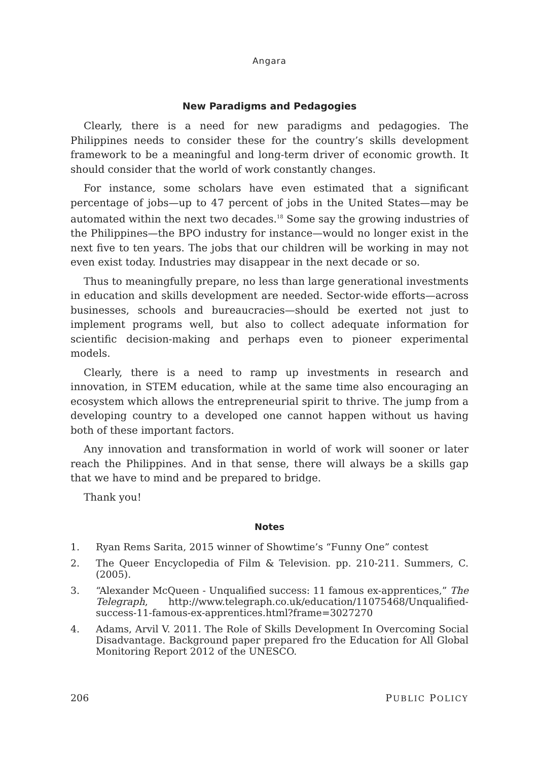Angara
New Paradigms and Pedagogies
Clearly, there is a need for new paradigms and pedagogies. The Philippines needs to consider these for the country’s skills development framework to be a meaningful and long-term driver of economic growth. It should consider that the world of work constantly changes.
For instance, some scholars have even estimated that a significant percentage of jobs—up to 47 percent of jobs in the United States—may be automated within the next two decades.<sup>18</sup> Some say the growing industries of the Philippines—the BPO industry for instance—would no longer exist in the next five to ten years. The jobs that our children will be working in may not even exist today. Industries may disappear in the next decade or so.
Thus to meaningfully prepare, no less than large generational investments in education and skills development are needed. Sector-wide efforts—across businesses, schools and bureaucracies—should be exerted not just to implement programs well, but also to collect adequate information for scientific decision-making and perhaps even to pioneer experimental models.
Clearly, there is a need to ramp up investments in research and innovation, in STEM education, while at the same time also encouraging an ecosystem which allows the entrepreneurial spirit to thrive. The jump from a developing country to a developed one cannot happen without us having both of these important factors.
Any innovation and transformation in world of work will sooner or later reach the Philippines. And in that sense, there will always be a skills gap that we have to mind and be prepared to bridge.
Thank you!
Notes
1. Ryan Rems Sarita, 2015 winner of Showtime’s “Funny One” contest
2. The Queer Encyclopedia of Film & Television. pp. 210-211. Summers, C. (2005).
3. “Alexander McQueen - Unqualified success: 11 famous ex-apprentices,” The Telegraph, http://www.telegraph.co.uk/education/11075468/Unqualified-success-11-famous-ex-apprentices.html?frame=3027270
4. Adams, Arvil V. 2011. The Role of Skills Development In Overcoming Social Disadvantage. Background paper prepared fro the Education for All Global Monitoring Report 2012 of the UNESCO.
206 PUBLIC POLICY